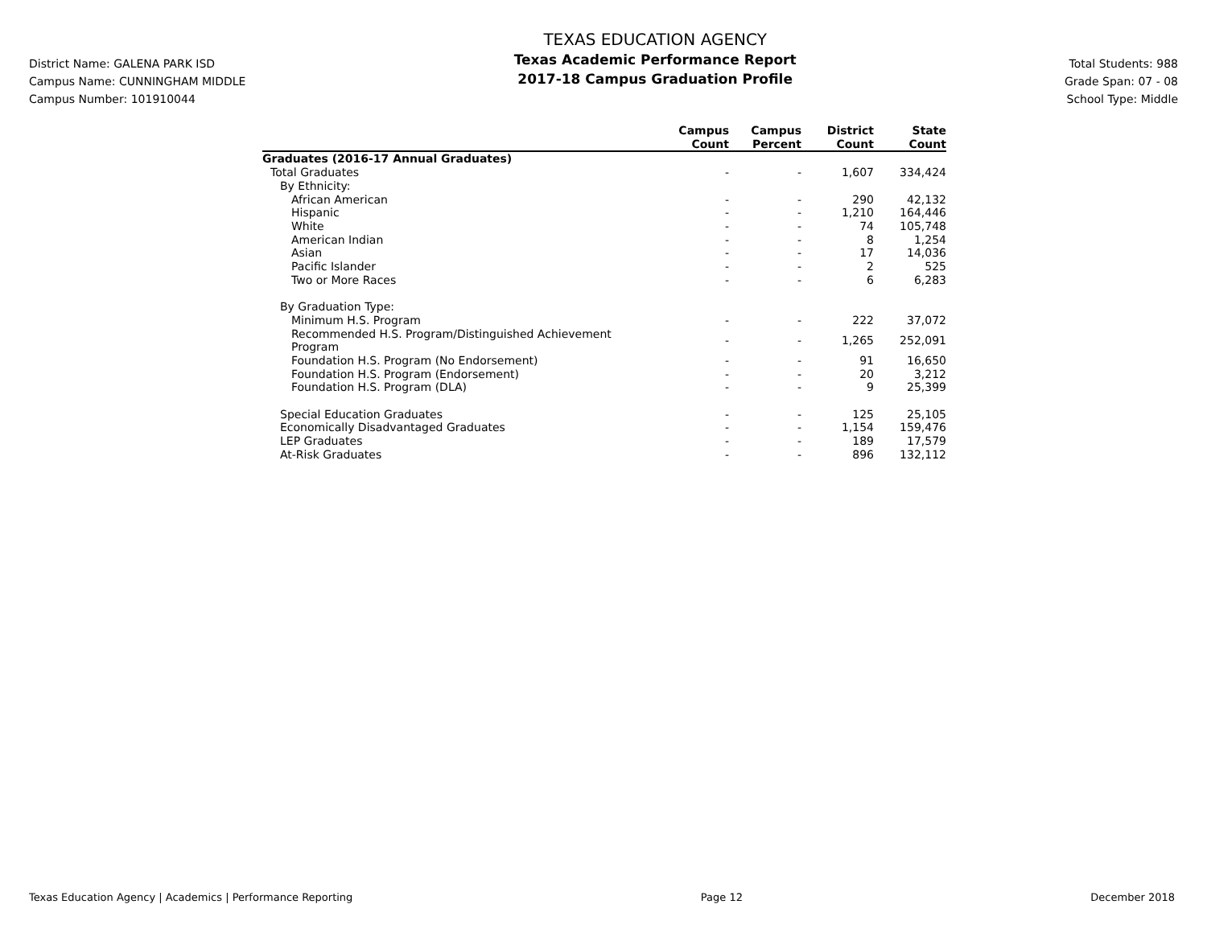District Name: GALENA PARK ISD
Campus Name: CUNNINGHAM MIDDLE
Campus Number: 101910044
TEXAS EDUCATION AGENCY
Texas Academic Performance Report
2017-18 Campus Graduation Profile
Total Students: 988
Grade Span: 07 - 08
School Type: Middle
| | Campus Count | Campus Percent | District Count | State Count |
| --- | --- | --- | --- | --- |
| Graduates (2016-17 Annual Graduates) | | | | |
| Total Graduates | - | - | 1,607 | 334,424 |
| By Ethnicity: | | | | |
| African American | - | - | 290 | 42,132 |
| Hispanic | - | - | 1,210 | 164,446 |
| White | - | - | 74 | 105,748 |
| American Indian | - | - | 8 | 1,254 |
| Asian | - | - | 17 | 14,036 |
| Pacific Islander | - | - | 2 | 525 |
| Two or More Races | - | - | 6 | 6,283 |
| By Graduation Type: | | | | |
| Minimum H.S. Program | - | - | 222 | 37,072 |
| Recommended H.S. Program/Distinguished Achievement Program | - | - | 1,265 | 252,091 |
| Foundation H.S. Program (No Endorsement) | - | - | 91 | 16,650 |
| Foundation H.S. Program (Endorsement) | - | - | 20 | 3,212 |
| Foundation H.S. Program (DLA) | - | - | 9 | 25,399 |
| Special Education Graduates | - | - | 125 | 25,105 |
| Economically Disadvantaged Graduates | - | - | 1,154 | 159,476 |
| LEP Graduates | - | - | 189 | 17,579 |
| At-Risk Graduates | - | - | 896 | 132,112 |
Texas Education Agency | Academics | Performance Reporting Page 12 December 2018